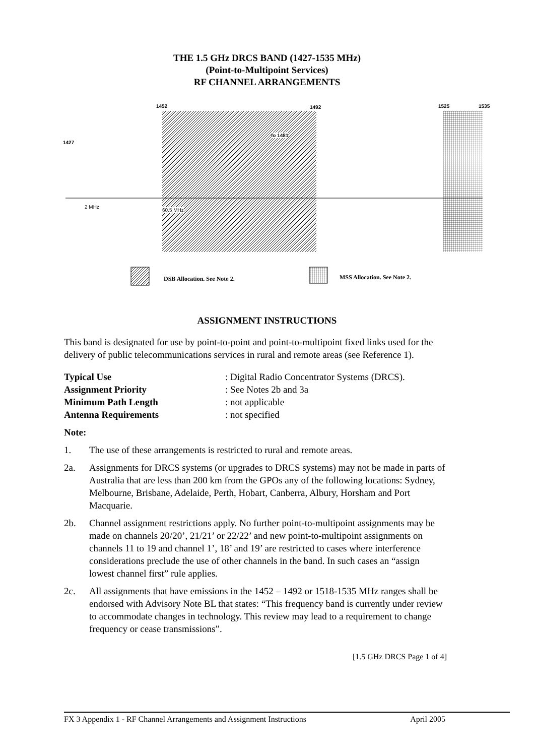THE 1.5 GHz DRCS BAND (1427-1535 MHz)
(Point-to-Multipoint Services)
RF CHANNEL ARRANGEMENTS
1452 1492 1525 1535
1427
fo 1481
2 MHz
60.5 MHz
DSB Allocation. See Note 2. MSS Allocation. See Note 2.
ASSIGNMENT INSTRUCTIONS
This band is designated for use by point-to-point and point-to-multipoint fixed links used for the delivery of public telecommunications services in rural and remote areas (see Reference 1).
| Typical Use | : Digital Radio Concentrator Systems (DRCS). |
| Assignment Priority | : See Notes 2b and 3a |
| Minimum Path Length | : not applicable |
| Antenna Requirements | : not specified |
Note:
1. The use of these arrangements is restricted to rural and remote areas.
2a. Assignments for DRCS systems (or upgrades to DRCS systems) may not be made in parts of Australia that are less than 200 km from the GPOs any of the following locations: Sydney, Melbourne, Brisbane, Adelaide, Perth, Hobart, Canberra, Albury, Horsham and Port Macquarie.
2b. Channel assignment restrictions apply. No further point-to-multipoint assignments may be made on channels 20/20’, 21/21’ or 22/22’ and new point-to-multipoint assignments on channels 11 to 19 and channel 1’, 18’ and 19’ are restricted to cases where interference considerations preclude the use of other channels in the band. In such cases an “assign lowest channel first” rule applies.
2c. All assignments that have emissions in the 1452 – 1492 or 1518-1535 MHz ranges shall be endorsed with Advisory Note BL that states: “This frequency band is currently under review to accommodate changes in technology. This review may lead to a requirement to change frequency or cease transmissions”.
[1.5 GHz DRCS Page 1 of 4]
FX 3 Appendix 1 - RF Channel Arrangements and Assignment Instructions April 2005